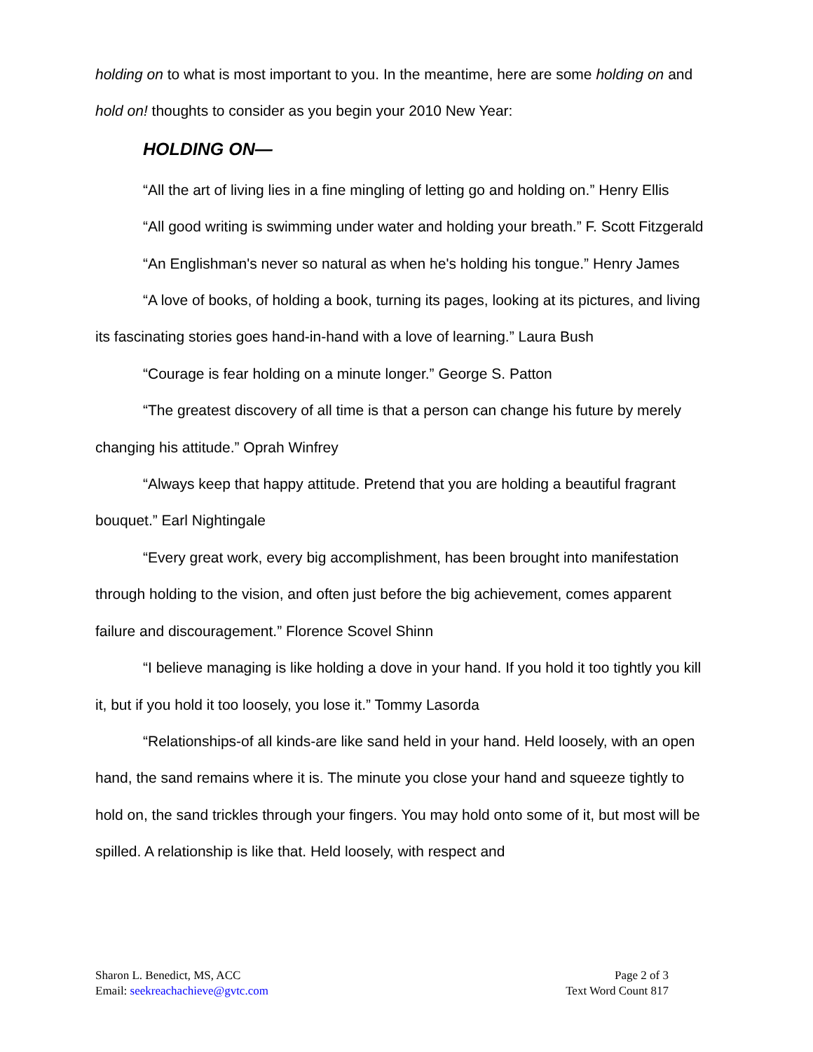holding on to what is most important to you. In the meantime, here are some holding on and hold on! thoughts to consider as you begin your 2010 New Year:
HOLDING ON—
“All the art of living lies in a fine mingling of letting go and holding on.” Henry Ellis
“All good writing is swimming under water and holding your breath.” F. Scott Fitzgerald
“An Englishman's never so natural as when he's holding his tongue.” Henry James
“A love of books, of holding a book, turning its pages, looking at its pictures, and living its fascinating stories goes hand-in-hand with a love of learning.” Laura Bush
“Courage is fear holding on a minute longer.” George S. Patton
“The greatest discovery of all time is that a person can change his future by merely changing his attitude.” Oprah Winfrey
“Always keep that happy attitude. Pretend that you are holding a beautiful fragrant bouquet.” Earl Nightingale
“Every great work, every big accomplishment, has been brought into manifestation through holding to the vision, and often just before the big achievement, comes apparent failure and discouragement.” Florence Scovel Shinn
“I believe managing is like holding a dove in your hand. If you hold it too tightly you kill it, but if you hold it too loosely, you lose it.” Tommy Lasorda
“Relationships-of all kinds-are like sand held in your hand. Held loosely, with an open hand, the sand remains where it is. The minute you close your hand and squeeze tightly to hold on, the sand trickles through your fingers. You may hold onto some of it, but most will be spilled. A relationship is like that. Held loosely, with respect and
Sharon L. Benedict, MS, ACC
Email: seekreachachieve@gvtc.com
Page 2 of 3
Text Word Count 817